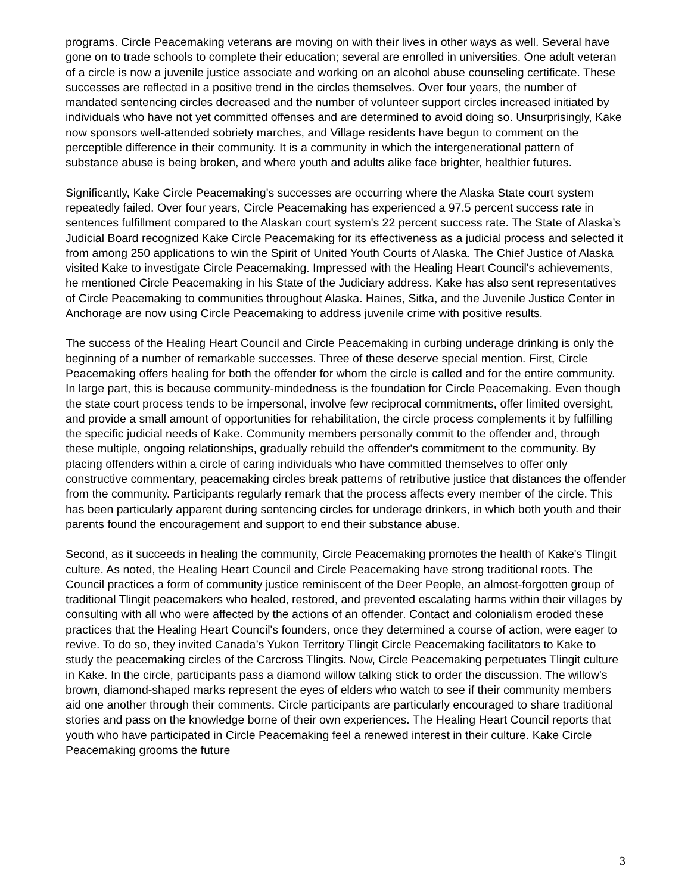programs. Circle Peacemaking veterans are moving on with their lives in other ways as well. Several have gone on to trade schools to complete their education; several are enrolled in universities. One adult veteran of a circle is now a juvenile justice associate and working on an alcohol abuse counseling certificate. These successes are reflected in a positive trend in the circles themselves. Over four years, the number of mandated sentencing circles decreased and the number of volunteer support circles increased initiated by individuals who have not yet committed offenses and are determined to avoid doing so. Unsurprisingly, Kake now sponsors well-attended sobriety marches, and Village residents have begun to comment on the perceptible difference in their community. It is a community in which the intergenerational pattern of substance abuse is being broken, and where youth and adults alike face brighter, healthier futures.
Significantly, Kake Circle Peacemaking's successes are occurring where the Alaska State court system repeatedly failed. Over four years, Circle Peacemaking has experienced a 97.5 percent success rate in sentences fulfillment compared to the Alaskan court system's 22 percent success rate. The State of Alaska’s Judicial Board recognized Kake Circle Peacemaking for its effectiveness as a judicial process and selected it from among 250 applications to win the Spirit of United Youth Courts of Alaska. The Chief Justice of Alaska visited Kake to investigate Circle Peacemaking. Impressed with the Healing Heart Council's achievements, he mentioned Circle Peacemaking in his State of the Judiciary address. Kake has also sent representatives of Circle Peacemaking to communities throughout Alaska. Haines, Sitka, and the Juvenile Justice Center in Anchorage are now using Circle Peacemaking to address juvenile crime with positive results.
The success of the Healing Heart Council and Circle Peacemaking in curbing underage drinking is only the beginning of a number of remarkable successes. Three of these deserve special mention. First, Circle Peacemaking offers healing for both the offender for whom the circle is called and for the entire community. In large part, this is because community-mindedness is the foundation for Circle Peacemaking. Even though the state court process tends to be impersonal, involve few reciprocal commitments, offer limited oversight, and provide a small amount of opportunities for rehabilitation, the circle process complements it by fulfilling the specific judicial needs of Kake. Community members personally commit to the offender and, through these multiple, ongoing relationships, gradually rebuild the offender's commitment to the community. By placing offenders within a circle of caring individuals who have committed themselves to offer only constructive commentary, peacemaking circles break patterns of retributive justice that distances the offender from the community. Participants regularly remark that the process affects every member of the circle. This has been particularly apparent during sentencing circles for underage drinkers, in which both youth and their parents found the encouragement and support to end their substance abuse.
Second, as it succeeds in healing the community, Circle Peacemaking promotes the health of Kake's Tlingit culture. As noted, the Healing Heart Council and Circle Peacemaking have strong traditional roots. The Council practices a form of community justice reminiscent of the Deer People, an almost-forgotten group of traditional Tlingit peacemakers who healed, restored, and prevented escalating harms within their villages by consulting with all who were affected by the actions of an offender. Contact and colonialism eroded these practices that the Healing Heart Council's founders, once they determined a course of action, were eager to revive. To do so, they invited Canada’s Yukon Territory Tlingit Circle Peacemaking facilitators to Kake to study the peacemaking circles of the Carcross Tlingits. Now, Circle Peacemaking perpetuates Tlingit culture in Kake. In the circle, participants pass a diamond willow talking stick to order the discussion. The willow's brown, diamond-shaped marks represent the eyes of elders who watch to see if their community members aid one another through their comments. Circle participants are particularly encouraged to share traditional stories and pass on the knowledge borne of their own experiences. The Healing Heart Council reports that youth who have participated in Circle Peacemaking feel a renewed interest in their culture. Kake Circle Peacemaking grooms the future
3